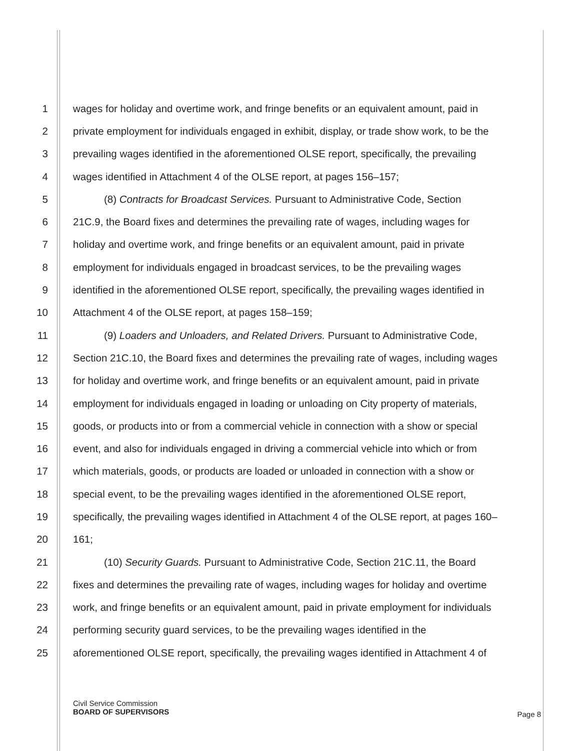1 wages for holiday and overtime work, and fringe benefits or an equivalent amount, paid in
2 private employment for individuals engaged in exhibit, display, or trade show work, to be the
3 prevailing wages identified in the aforementioned OLSE report, specifically, the prevailing
4 wages identified in Attachment 4 of the OLSE report, at pages 156–157;
5 (8) Contracts for Broadcast Services. Pursuant to Administrative Code, Section
6 21C.9, the Board fixes and determines the prevailing rate of wages, including wages for
7 holiday and overtime work, and fringe benefits or an equivalent amount, paid in private
8 employment for individuals engaged in broadcast services, to be the prevailing wages
9 identified in the aforementioned OLSE report, specifically, the prevailing wages identified in
10 Attachment 4 of the OLSE report, at pages 158–159;
11 (9) Loaders and Unloaders, and Related Drivers. Pursuant to Administrative Code,
12 Section 21C.10, the Board fixes and determines the prevailing rate of wages, including wages
13 for holiday and overtime work, and fringe benefits or an equivalent amount, paid in private
14 employment for individuals engaged in loading or unloading on City property of materials,
15 goods, or products into or from a commercial vehicle in connection with a show or special
16 event, and also for individuals engaged in driving a commercial vehicle into which or from
17 which materials, goods, or products are loaded or unloaded in connection with a show or
18 special event, to be the prevailing wages identified in the aforementioned OLSE report,
19 specifically, the prevailing wages identified in Attachment 4 of the OLSE report, at pages 160–
20 161;
21 (10) Security Guards. Pursuant to Administrative Code, Section 21C.11, the Board
22 fixes and determines the prevailing rate of wages, including wages for holiday and overtime
23 work, and fringe benefits or an equivalent amount, paid in private employment for individuals
24 performing security guard services, to be the prevailing wages identified in the
25 aforementioned OLSE report, specifically, the prevailing wages identified in Attachment 4 of
Civil Service Commission
BOARD OF SUPERVISORS
Page 8